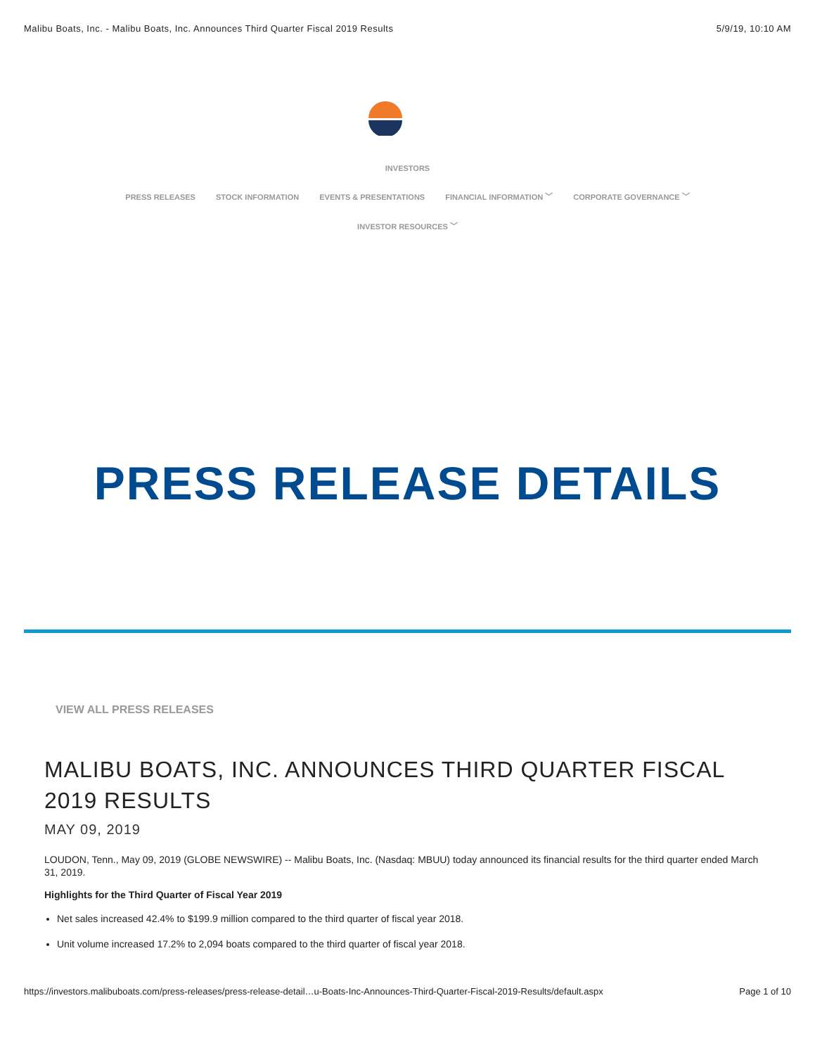Malibu Boats, Inc. - Malibu Boats, Inc. Announces Third Quarter Fiscal 2019 Results 5/9/19, 10:10 AM
INVESTORS
PRESS RELEASES STOCK INFORMATION EVENTS & PRESENTATIONS FINANCIAL INFORMATION ﹀ CORPORATE GOVERNANCE ﹀
INVESTOR RESOURCES ﹀
PRESS RELEASE DETAILS
VIEW ALL PRESS RELEASES
MALIBU BOATS, INC. ANNOUNCES THIRD QUARTER FISCAL 2019 RESULTS
MAY 09, 2019
LOUDON, Tenn., May 09, 2019 (GLOBE NEWSWIRE) -- Malibu Boats, Inc. (Nasdaq: MBUU) today announced its financial results for the third quarter ended March 31, 2019.
Highlights for the Third Quarter of Fiscal Year 2019
Net sales increased 42.4% to $199.9 million compared to the third quarter of fiscal year 2018.
Unit volume increased 17.2% to 2,094 boats compared to the third quarter of fiscal year 2018.
https://investors.malibuboats.com/press-releases/press-release-detail…u-Boats-Inc-Announces-Third-Quarter-Fiscal-2019-Results/default.aspx Page 1 of 10